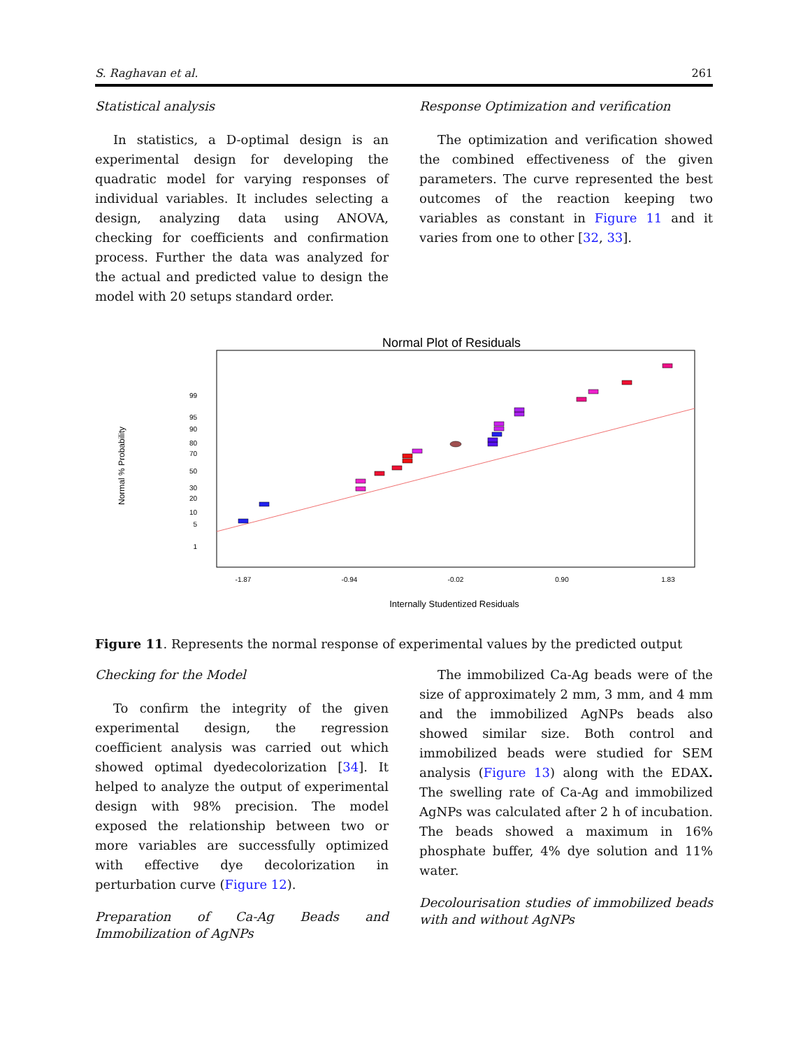S. Raghavan et al. 261
Statistical analysis
In statistics, a D-optimal design is an experimental design for developing the quadratic model for varying responses of individual variables. It includes selecting a design, analyzing data using ANOVA, checking for coefficients and confirmation process. Further the data was analyzed for the actual and predicted value to design the model with 20 setups standard order.
Response Optimization and verification
The optimization and verification showed the combined effectiveness of the given parameters. The curve represented the best outcomes of the reaction keeping two variables as constant in Figure 11 and it varies from one to other [32, 33].
Normal Plot of Residuals
99
95
90
80
70
50
30
20
10
5
1
Normal % Probability
-1.87
-0.94
-0.02
0.90
1.83
Internally Studentized Residuals
Figure 11. Represents the normal response of experimental values by the predicted output
Checking for the Model
To confirm the integrity of the given experimental design, the regression coefficient analysis was carried out which showed optimal dyedecolorization [34]. It helped to analyze the output of experimental design with 98% precision. The model exposed the relationship between two or more variables are successfully optimized with effective dye decolorization in perturbation curve (Figure 12).
Preparation of Ca-Ag Beads and Immobilization of AgNPs
The immobilized Ca-Ag beads were of the size of approximately 2 mm, 3 mm, and 4 mm and the immobilized AgNPs beads also showed similar size. Both control and immobilized beads were studied for SEM analysis (Figure 13) along with the EDAX. The swelling rate of Ca-Ag and immobilized AgNPs was calculated after 2 h of incubation. The beads showed a maximum in 16% phosphate buffer, 4% dye solution and 11% water.
Decolourisation studies of immobilized beads with and without AgNPs